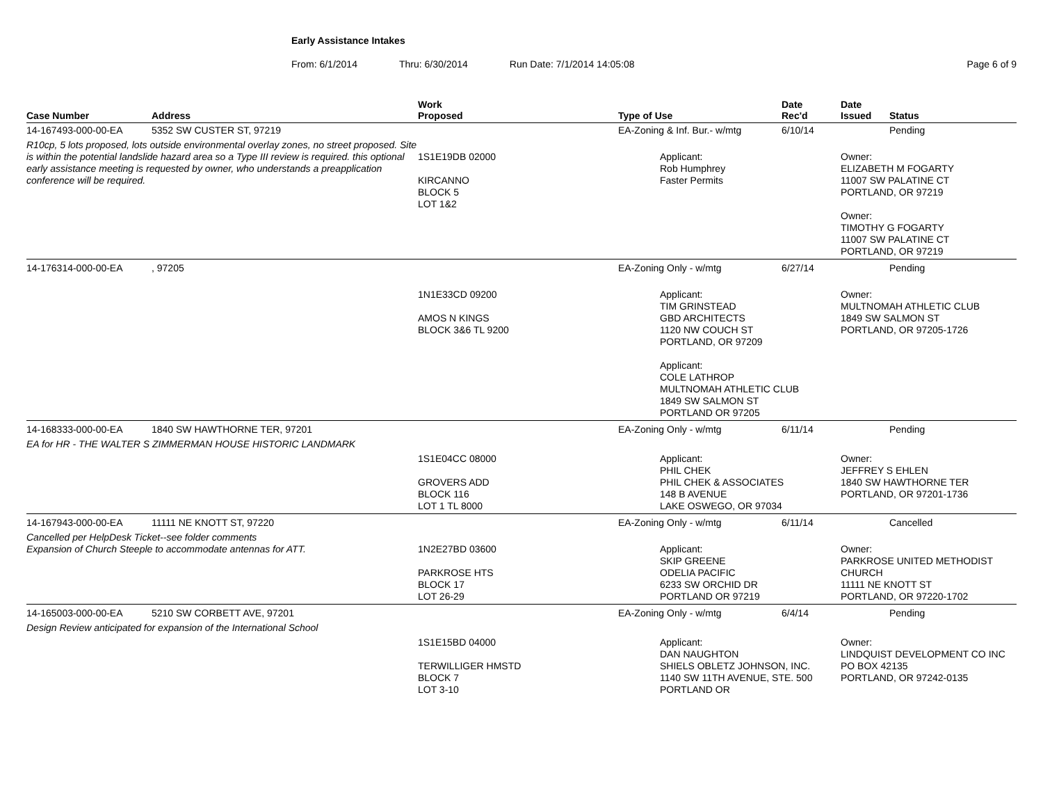Early Assistance Intakes
From: 6/1/2014 Thru: 6/30/2014 Run Date: 7/1/2014 14:05:08 Page 6 of 9
| Case Number | Address | Work Proposed | Type of Use | Date Rec'd | Date Issued | Status |
| --- | --- | --- | --- | --- | --- | --- |
| 14-167493-000-00-EA | 5352 SW CUSTER ST, 97219 | | EA-Zoning & Inf. Bur.- w/mtg | 6/10/14 | | Pending |
| R10cp, 5 lots proposed, lots outside environmental overlay zones, no street proposed. Site is within the potential landslide hazard area so a Type III review is required. this optional early assistance meeting is requested by owner, who understands a preapplication conference will be required. | | 1S1E19DB 02000 KIRCANNO BLOCK 5 LOT 1&2 | Applicant: Rob Humphrey Faster Permits | | Owner: ELIZABETH M FOGARTY 11007 SW PALATINE CT PORTLAND, OR 97219 Owner: TIMOTHY G FOGARTY 11007 SW PALATINE CT PORTLAND, OR 97219 | |
| 14-176314-000-00-EA | , 97205 | | EA-Zoning Only - w/mtg | 6/27/14 | | Pending |
| | | 1N1E33CD 09200 AMOS N KINGS BLOCK 3&6 TL 9200 | Applicant: TIM GRINSTEAD GBD ARCHITECTS 1120 NW COUCH ST PORTLAND, OR 97209 Applicant: COLE LATHROP MULTNOMAH ATHLETIC CLUB 1849 SW SALMON ST PORTLAND OR 97205 | | Owner: MULTNOMAH ATHLETIC CLUB 1849 SW SALMON ST PORTLAND, OR 97205-1726 | |
| 14-168333-000-00-EA | 1840 SW HAWTHORNE TER, 97201 | | EA-Zoning Only - w/mtg | 6/11/14 | | Pending |
| EA for HR - THE WALTER S ZIMMERMAN HOUSE HISTORIC LANDMARK | | | | | | |
| | | 1S1E04CC 08000 GROVERS ADD BLOCK 116 LOT 1 TL 8000 | Applicant: PHIL CHEK PHIL CHEK & ASSOCIATES 148 B AVENUE LAKE OSWEGO, OR 97034 | | Owner: JEFFREY S EHLEN 1840 SW HAWTHORNE TER PORTLAND, OR 97201-1736 | |
| 14-167943-000-00-EA | 11111 NE KNOTT ST, 97220 | | EA-Zoning Only - w/mtg | 6/11/14 | | Cancelled |
| Cancelled per HelpDesk Ticket--see folder comments Expansion of Church Steeple to accommodate antennas for ATT. | | 1N2E27BD 03600 PARKROSE HTS BLOCK 17 LOT 26-29 | Applicant: SKIP GREENE ODELIA PACIFIC 6233 SW ORCHID DR PORTLAND OR 97219 | | Owner: PARKROSE UNITED METHODIST CHURCH 11111 NE KNOTT ST PORTLAND, OR 97220-1702 | |
| 14-165003-000-00-EA | 5210 SW CORBETT AVE, 97201 | | EA-Zoning Only - w/mtg | 6/4/14 | | Pending |
| Design Review anticipated for expansion of the International School | | | | | | |
| | | 1S1E15BD 04000 TERWILLIGER HMSTD BLOCK 7 LOT 3-10 | Applicant: DAN NAUGHTON SHIELS OBLETZ JOHNSON, INC. 1140 SW 11TH AVENUE, STE. 500 PORTLAND OR | | Owner: LINDQUIST DEVELOPMENT CO INC PO BOX 42135 PORTLAND, OR 97242-0135 | |